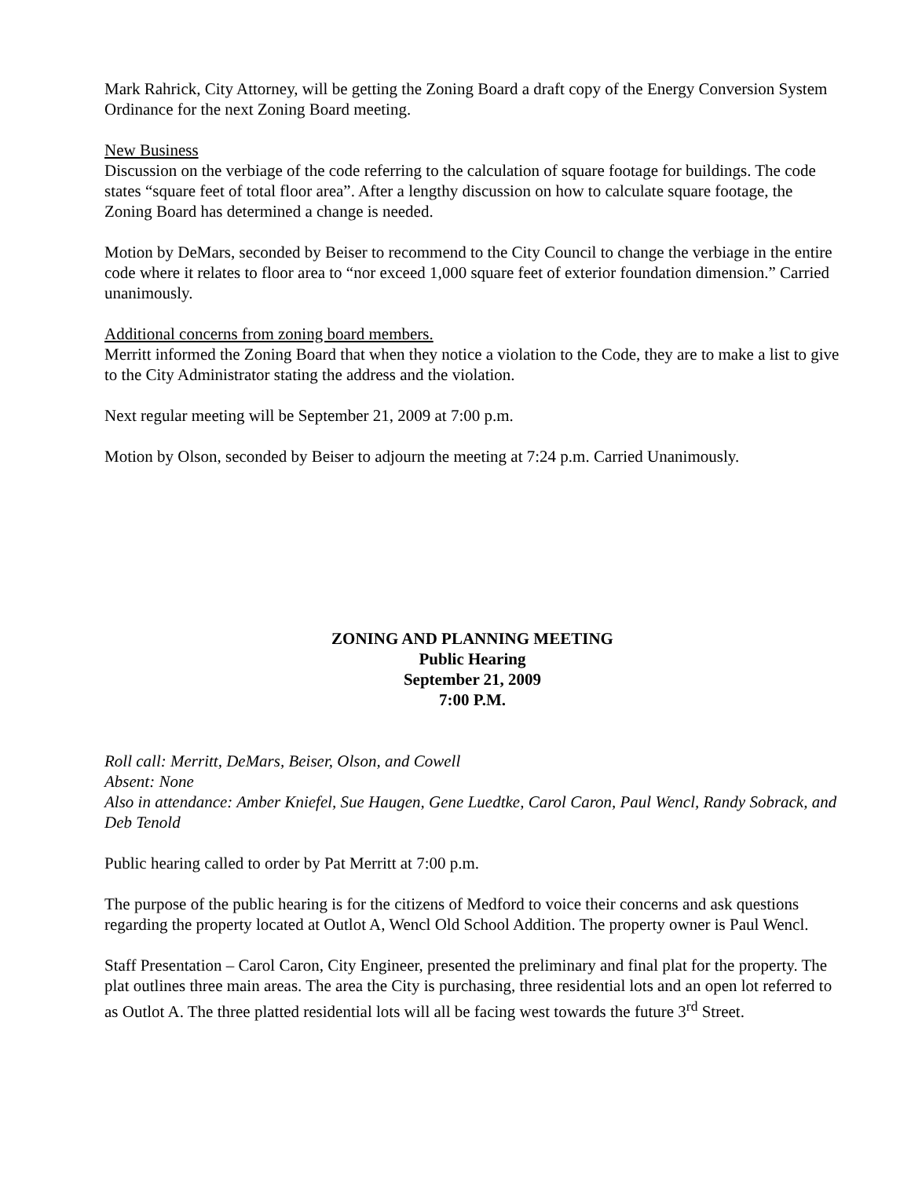Mark Rahrick, City Attorney, will be getting the Zoning Board a draft copy of the Energy Conversion System Ordinance for the next Zoning Board meeting.
New Business
Discussion on the verbiage of the code referring to the calculation of square footage for buildings. The code states “square feet of total floor area”. After a lengthy discussion on how to calculate square footage, the Zoning Board has determined a change is needed.
Motion by DeMars, seconded by Beiser to recommend to the City Council to change the verbiage in the entire code where it relates to floor area to “nor exceed 1,000 square feet of exterior foundation dimension.” Carried unanimously.
Additional concerns from zoning board members.
Merritt informed the Zoning Board that when they notice a violation to the Code, they are to make a list to give to the City Administrator stating the address and the violation.
Next regular meeting will be September 21, 2009 at 7:00 p.m.
Motion by Olson, seconded by Beiser to adjourn the meeting at 7:24 p.m. Carried Unanimously.
ZONING AND PLANNING MEETING
Public Hearing
September 21, 2009
7:00 P.M.
Roll call: Merritt, DeMars, Beiser, Olson, and Cowell
Absent: None
Also in attendance: Amber Kniefel, Sue Haugen, Gene Luedtke, Carol Caron, Paul Wencl, Randy Sobrack, and Deb Tenold
Public hearing called to order by Pat Merritt at 7:00 p.m.
The purpose of the public hearing is for the citizens of Medford to voice their concerns and ask questions regarding the property located at Outlot A, Wencl Old School Addition. The property owner is Paul Wencl.
Staff Presentation – Carol Caron, City Engineer, presented the preliminary and final plat for the property. The plat outlines three main areas. The area the City is purchasing, three residential lots and an open lot referred to as Outlot A. The three platted residential lots will all be facing west towards the future 3<sup>rd</sup> Street.